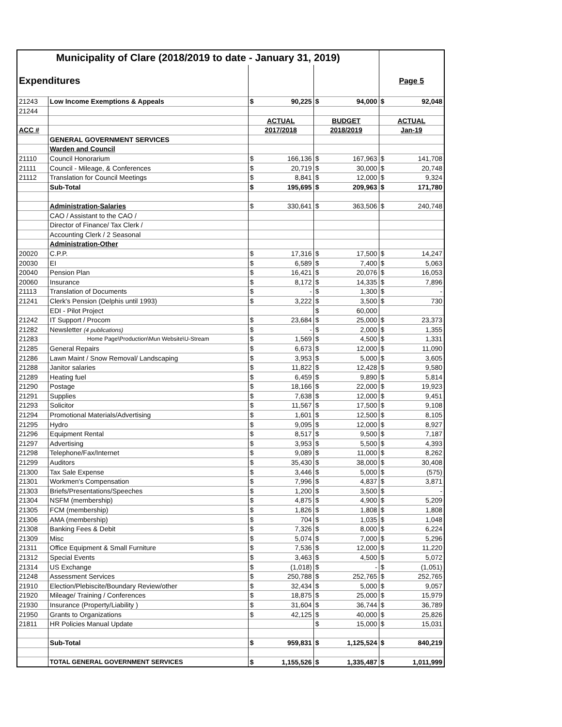| Municipality of Clare (2018/2019 to date - January 31, 2019) | | | | | | | |
| Expenditures | | | | | | Page 5 | |
| 21243 | Low Income Exemptions & Appeals | $ | 90,225 | $ | 94,000 | $ | 92,048 |
| 21244 | | | | | | | |
| | | ACTUAL | | BUDGET | | ACTUAL | |
| ACC # | | 2017/2018 | | 2018/2019 | | Jan-19 | |
| | GENERAL GOVERNMENT SERVICES | | | | | | |
| | Warden and Council | | | | | | |
| 21110 | Council Honorarium | $ | 166,136 | $ | 167,963 | $ | 141,708 |
| 21111 | Council - Mileage, & Conferences | $ | 20,719 | $ | 30,000 | $ | 20,748 |
| 21112 | Translation for Council Meetings | $ | 8,841 | $ | 12,000 | $ | 9,324 |
| | Sub-Total | $ | 195,695 | $ | 209,963 | $ | 171,780 |
| | Administration-Salaries | $ | 330,641 | $ | 363,506 | $ | 240,748 |
| | CAO / Assistant to the CAO / | | | | | | |
| | Director of Finance/ Tax Clerk / | | | | | | |
| | Accounting Clerk / 2 Seasonal | | | | | | |
| | Administration-Other | | | | | | |
| 20020 | C.P.P. | $ | 17,316 | $ | 17,500 | $ | 14,247 |
| 20030 | EI | $ | 6,589 | $ | 7,400 | $ | 5,063 |
| 20040 | Pension Plan | $ | 16,421 | $ | 20,076 | $ | 16,053 |
| 20060 | Insurance | $ | 8,172 | $ | 14,335 | $ | 7,896 |
| 21113 | Translation of Documents | $ | - | $ | 1,300 | $ | - |
| 21241 | Clerk's Pension (Delphis until 1993) | $ | 3,222 | $ | 3,500 | $ | 730 |
| | EDI - Pilot Project | | | $ | 60,000 | | |
| 21242 | IT Support / Procom | $ | 23,684 | $ | 25,000 | $ | 23,373 |
| 21282 | Newsletter (4 publications) | $ | - | $ | 2,000 | $ | 1,355 |
| 21283 | Home Page\Production\Mun Website\U-Stream | $ | 1,569 | $ | 4,500 | $ | 1,331 |
| 21285 | General Repairs | $ | 6,673 | $ | 12,000 | $ | 11,090 |
| 21286 | Lawn Maint / Snow Removal/ Landscaping | $ | 3,953 | $ | 5,000 | $ | 3,605 |
| 21288 | Janitor salaries | $ | 11,822 | $ | 12,428 | $ | 9,580 |
| 21289 | Heating fuel | $ | 6,459 | $ | 9,890 | $ | 5,814 |
| 21290 | Postage | $ | 18,166 | $ | 22,000 | $ | 19,923 |
| 21291 | Supplies | $ | 7,638 | $ | 12,000 | $ | 9,451 |
| 21293 | Solicitor | $ | 11,567 | $ | 17,500 | $ | 9,108 |
| 21294 | Promotional Materials/Advertising | $ | 1,601 | $ | 12,500 | $ | 8,105 |
| 21295 | Hydro | $ | 9,095 | $ | 12,000 | $ | 8,927 |
| 21296 | Equipment Rental | $ | 8,517 | $ | 9,500 | $ | 7,187 |
| 21297 | Advertising | $ | 3,953 | $ | 5,500 | $ | 4,393 |
| 21298 | Telephone/Fax/Internet | $ | 9,089 | $ | 11,000 | $ | 8,262 |
| 21299 | Auditors | $ | 35,430 | $ | 38,000 | $ | 30,408 |
| 21300 | Tax Sale Expense | $ | 3,446 | $ | 5,000 | $ | (575) |
| 21301 | Workmen's Compensation | $ | 7,996 | $ | 4,837 | $ | 3,871 |
| 21303 | Briefs/Presentations/Speeches | $ | 1,200 | $ | 3,500 | $ | - |
| 21304 | NSFM (membership) | $ | 4,875 | $ | 4,900 | $ | 5,209 |
| 21305 | FCM (membership) | $ | 1,826 | $ | 1,808 | $ | 1,808 |
| 21306 | AMA (membership) | $ | 704 | $ | 1,035 | $ | 1,048 |
| 21308 | Banking Fees & Debit | $ | 7,326 | $ | 8,000 | $ | 6,224 |
| 21309 | Misc | $ | 5,074 | $ | 7,000 | $ | 5,296 |
| 21311 | Office Equipment & Small Furniture | $ | 7,536 | $ | 12,000 | $ | 11,220 |
| 21312 | Special Events | $ | 3,463 | $ | 4,500 | $ | 5,072 |
| 21314 | US Exchange | $ | (1,018) | $ | - | $ | (1,051) |
| 21248 | Assessment Services | $ | 250,788 | $ | 252,765 | $ | 252,765 |
| 21910 | Election/Plebiscite/Boundary Review/other | $ | 32,434 | $ | 5,000 | $ | 9,057 |
| 21920 | Mileage/ Training / Conferences | $ | 18,875 | $ | 25,000 | $ | 15,979 |
| 21930 | Insurance (Property/Liability ) | $ | 31,604 | $ | 36,744 | $ | 36,789 |
| 21950 | Grants to Organizations | $ | 42,125 | $ | 40,000 | $ | 25,826 |
| 21811 | HR Policies Manual Update | | | $ | 15,000 | $ | 15,031 |
| | Sub-Total | $ | 959,831 | $ | 1,125,524 | $ | 840,219 |
| | TOTAL GENERAL GOVERNMENT SERVICES | $ | 1,155,526 | $ | 1,335,487 | $ | 1,011,999 |